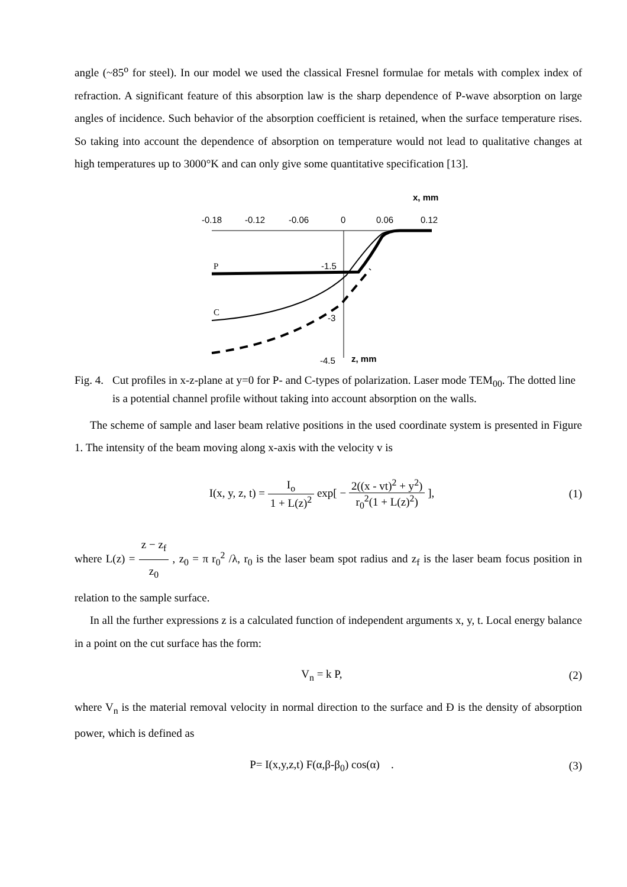angle (~85<sup>o</sup> for steel). In our model we used the classical Fresnel formulae for metals with complex index of refraction. A significant feature of this absorption law is the sharp dependence of P-wave absorption on large angles of incidence. Such behavior of the absorption coefficient is retained, when the surface temperature rises. So taking into account the dependence of absorption on temperature would not lead to qualitative changes at high temperatures up to 3000°K and can only give some quantitative specification [13].
x, mm
-0.18
-0.12
-0.06
0
0.06
0.12
P
C
-1.5
-3
-4.5
z, mm
Fig. 4. Cut profiles in x-z-plane at y=0 for P- and C-types of polarization. Laser mode TEM<sub>00</sub>. The dotted line is a potential channel profile without taking into account absorption on the walls.
The scheme of sample and laser beam relative positions in the used coordinate system is presented in Figure 1. The intensity of the beam moving along x-axis with the velocity v is
I(x, y, z, t) = I<sub>o</sub> 1 + L(z)<sup>2</sup> exp[ − 2((x - vt)<sup>2</sup> + y<sup>2</sup>) r<sub>0</sub><sup>2</sup>(1 + L(z)<sup>2</sup>) ],
(1)
where L(z) = z − z<sub>f</sub> z<sub>0</sub> , z<sub>0</sub> = π r<sub>0</sub><sup>2</sup> /λ, r<sub>0</sub> is the laser beam spot radius and z<sub>f</sub> is the laser beam focus position in relation to the sample surface.
In all the further expressions z is a calculated function of independent arguments x, y, t. Local energy balance in a point on the cut surface has the form:
V<sub>n</sub> = k P, (2)
where V<sub>n</sub> is the material removal velocity in normal direction to the surface and Ð is the density of absorption power, which is defined as
P= I(x,y,z,t) F(α,β-β<sub>0</sub>) cos(α) .
(3)